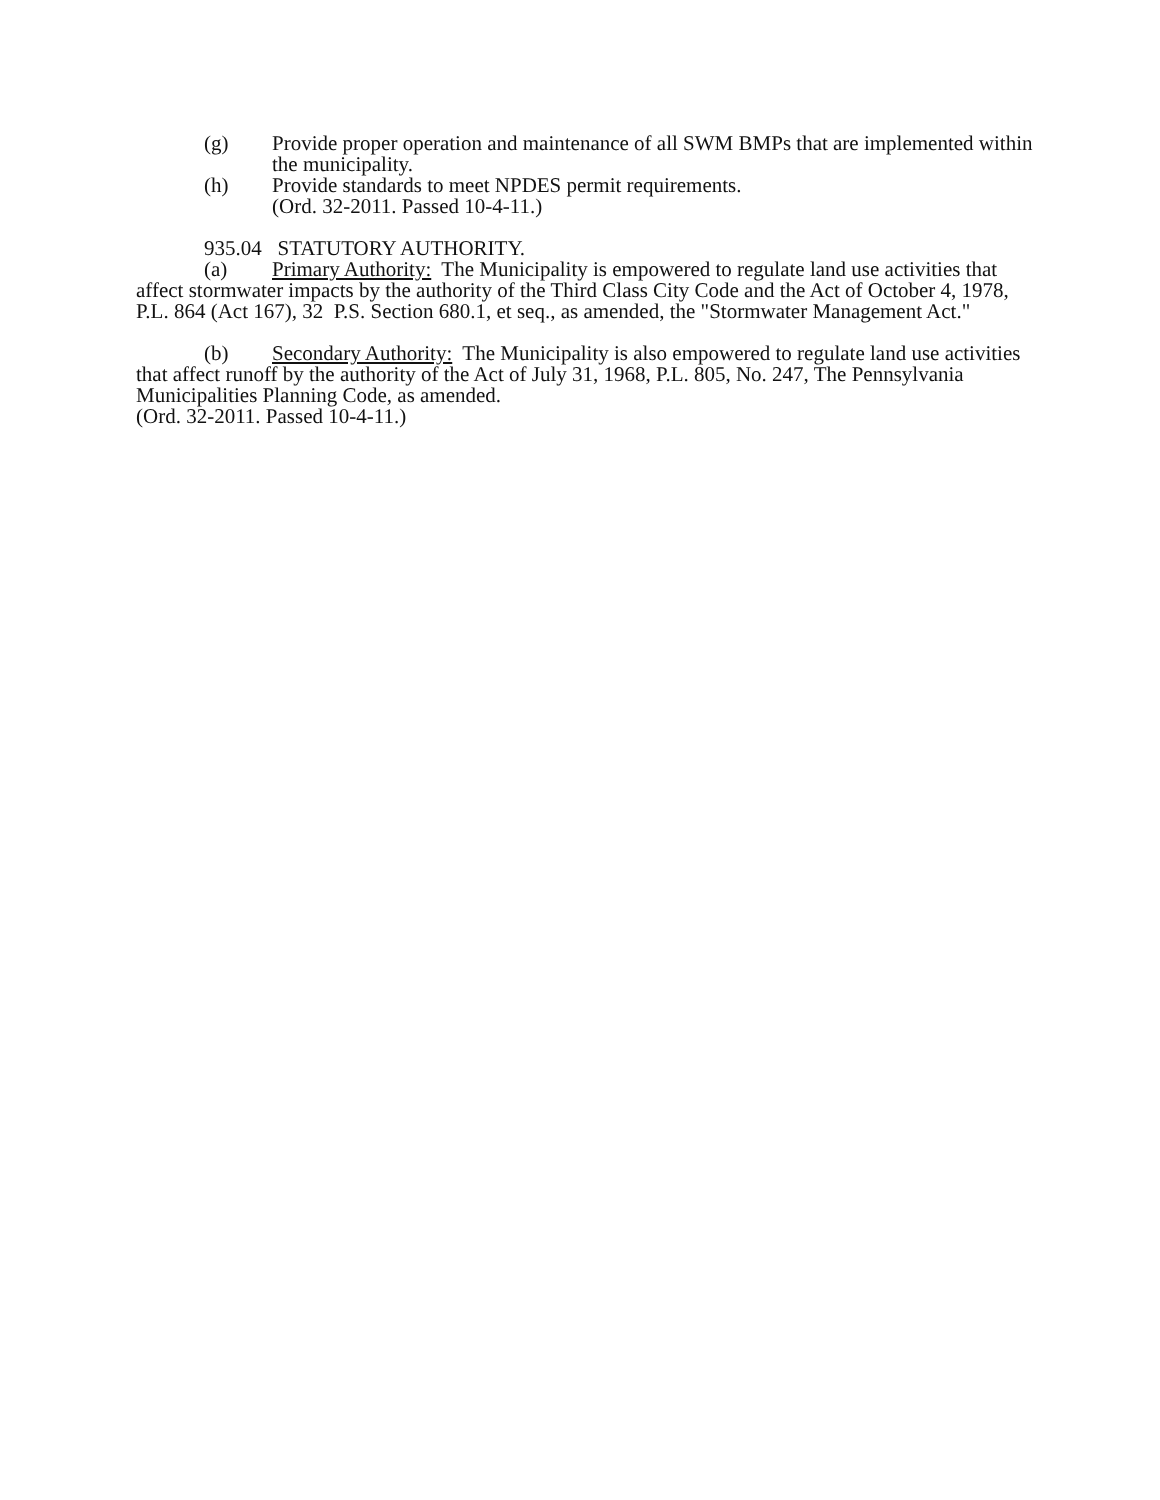(g) Provide proper operation and maintenance of all SWM BMPs that are implemented within the municipality.
(h) Provide standards to meet NPDES permit requirements.
(Ord. 32-2011. Passed 10-4-11.)
935.04 STATUTORY AUTHORITY.
(a) Primary Authority: The Municipality is empowered to regulate land use activities that affect stormwater impacts by the authority of the Third Class City Code and the Act of October 4, 1978, P.L. 864 (Act 167), 32 P.S. Section 680.1, et seq., as amended, the "Stormwater Management Act."
(b) Secondary Authority: The Municipality is also empowered to regulate land use activities that affect runoff by the authority of the Act of July 31, 1968, P.L. 805, No. 247, The Pennsylvania Municipalities Planning Code, as amended.
(Ord. 32-2011. Passed 10-4-11.)